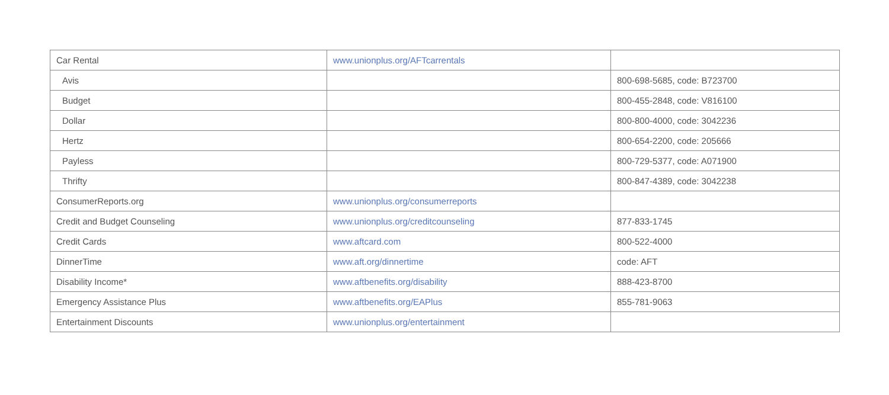| Car Rental | www.unionplus.org/AFTcarrentals | |
| Avis | | 800-698-5685, code: B723700 |
| Budget | | 800-455-2848, code: V816100 |
| Dollar | | 800-800-4000, code: 3042236 |
| Hertz | | 800-654-2200, code: 205666 |
| Payless | | 800-729-5377, code: A071900 |
| Thrifty | | 800-847-4389, code: 3042238 |
| ConsumerReports.org | www.unionplus.org/consumerreports | |
| Credit and Budget Counseling | www.unionplus.org/creditcounseling | 877-833-1745 |
| Credit Cards | www.aftcard.com | 800-522-4000 |
| DinnerTime | www.aft.org/dinnertime | code: AFT |
| Disability Income* | www.aftbenefits.org/disability | 888-423-8700 |
| Emergency Assistance Plus | www.aftbenefits.org/EAPlus | 855-781-9063 |
| Entertainment Discounts | www.unionplus.org/entertainment | |